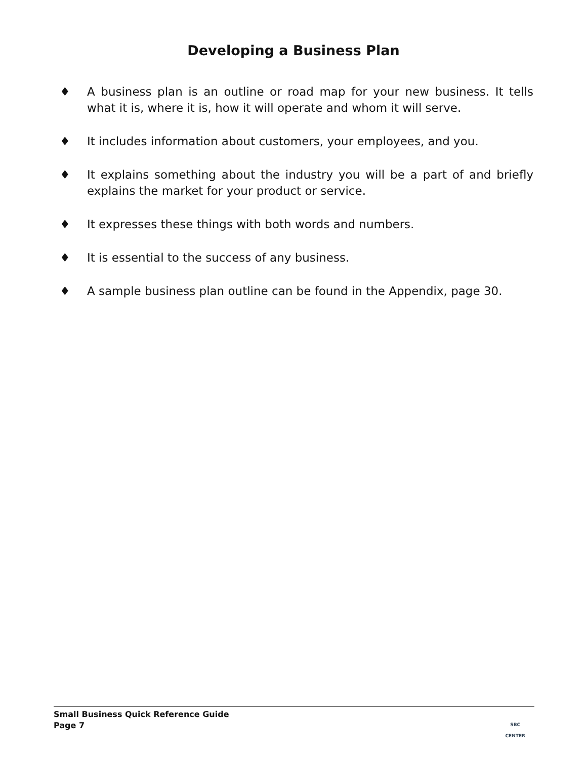Developing a Business Plan
♦ A business plan is an outline or road map for your new business. It tells what it is, where it is, how it will operate and whom it will serve.
♦ It includes information about customers, your employees, and you.
♦ It explains something about the industry you will be a part of and briefly explains the market for your product or service.
♦ It expresses these things with both words and numbers.
♦ It is essential to the success of any business.
♦ A sample business plan outline can be found in the Appendix, page 30.
Small Business Quick Reference Guide
Page 7
SBC
CENTER